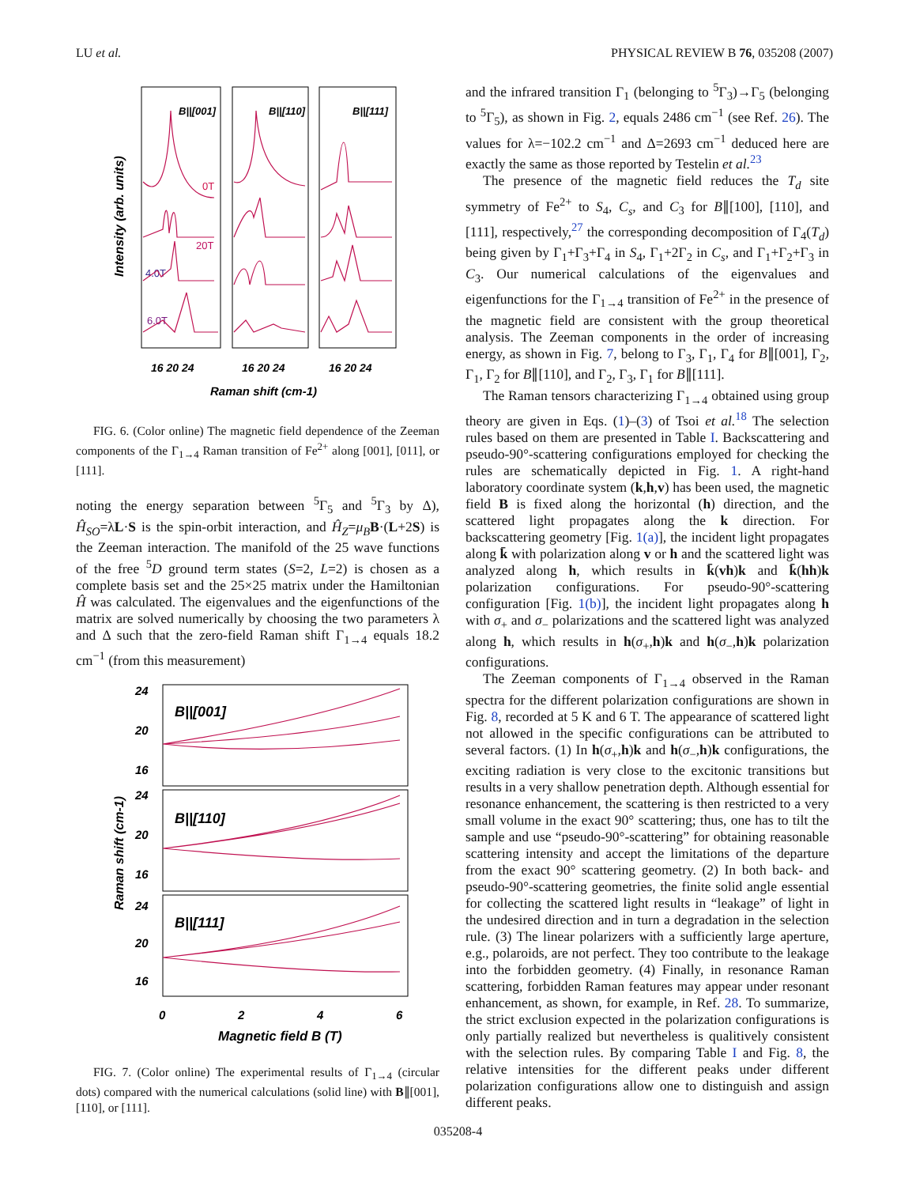LU et al. PHYSICAL REVIEW B 76, 035208 (2007)
Intensity (arb. units)
B||[001]
B||[110]
B||[111]
0T
20T
4.0T
6.0T
16 20 24
16 20 24
16 20 24
Raman shift (cm-1)
FIG. 6. (Color online) The magnetic field dependence of the Zeeman components of the Γ<sub>1→4</sub> Raman transition of Fe<sup>2+</sup> along [001], [011], or [111].
noting the energy separation between <sup>5</sup>Γ<sub>5</sub> and <sup>5</sup>Γ<sub>3</sub> by Δ), Ĥ<sub>SO</sub>=λL·S is the spin-orbit interaction, and Ĥ<sub>Z</sub>=μ<sub>B</sub> B·(L+2S) is the Zeeman interaction. The manifold of the 25 wave functions of the free <sup>5</sup>D ground term states (S=2, L=2) is chosen as a complete basis set and the 25×25 matrix under the Hamiltonian Ĥ was calculated. The eigenvalues and the eigenfunctions of the matrix are solved numerically by choosing the two parameters λ and Δ such that the zero-field Raman shift Γ<sub>1→4</sub> equals 18.2 cm<sup>−1</sup> (from this measurement)
Raman shift (cm-1)
B||[001]
B||[110]
B||[111]
24
20
16
24
20
16
24
20
16
0
2
4
6
Magnetic field B (T)
FIG. 7. (Color online) The experimental results of Γ<sub>1→4</sub> (circular dots) compared with the numerical calculations (solid line) with B∥[001], [110], or [111].
and the infrared transition Γ<sub>1</sub> (belonging to <sup>5</sup>Γ<sub>3</sub>)→Γ<sub>5</sub> (belonging to <sup>5</sup>Γ<sub>5</sub>), as shown in Fig. 2, equals 2486 cm<sup>−1</sup> (see Ref. 26). The values for λ=−102.2 cm<sup>−1</sup> and Δ=2693 cm<sup>−1</sup> deduced here are exactly the same as those reported by Testelin et al.<sup>23</sup>
The presence of the magnetic field reduces the T<sub>d</sub> site symmetry of Fe<sup>2+</sup> to S<sub>4</sub>, C<sub>s</sub>, and C<sub>3</sub> for B∥[100], [110], and [111], respectively,<sup>27</sup> the corresponding decomposition of Γ<sub>4</sub>(T<sub>d</sub>) being given by Γ<sub>1</sub>+Γ<sub>3</sub>+Γ<sub>4</sub> in S<sub>4</sub>, Γ<sub>1</sub>+2Γ<sub>2</sub> in C<sub>s</sub>, and Γ<sub>1</sub>+Γ<sub>2</sub>+Γ<sub>3</sub> in C<sub>3</sub>. Our numerical calculations of the eigenvalues and eigenfunctions for the Γ<sub>1→4</sub> transition of Fe<sup>2+</sup> in the presence of the magnetic field are consistent with the group theoretical analysis. The Zeeman components in the order of increasing energy, as shown in Fig. 7, belong to Γ<sub>3</sub>, Γ<sub>1</sub>, Γ<sub>4</sub> for B∥[001], Γ<sub>2</sub>, Γ<sub>1</sub>, Γ<sub>2</sub> for B∥[110], and Γ<sub>2</sub>, Γ<sub>3</sub>, Γ<sub>1</sub> for B∥[111].
The Raman tensors characterizing Γ<sub>1→4</sub> obtained using group theory are given in Eqs. (1)–(3) of Tsoi et al.<sup>18</sup> The selection rules based on them are presented in Table I. Backscattering and pseudo-90°-scattering configurations employed for checking the rules are schematically depicted in Fig. 1. A right-hand laboratory coordinate system (k,h,v) has been used, the magnetic field B is fixed along the horizontal (h) direction, and the scattered light propagates along the k direction. For backscattering geometry [Fig. 1(a)], the incident light propagates along k̄ with polarization along v or h and the scattered light was analyzed along h, which results in k̄(vh)k and k̄(hh)k polarization configurations. For pseudo-90°-scattering configuration [Fig. 1(b)], the incident light propagates along h with σ<sub>+</sub> and σ<sub>−</sub> polarizations and the scattered light was analyzed along h, which results in h(σ<sub>+</sub>,h)k and h(σ<sub>−</sub>,h)k polarization configurations.
The Zeeman components of Γ<sub>1→4</sub> observed in the Raman spectra for the different polarization configurations are shown in Fig. 8, recorded at 5 K and 6 T. The appearance of scattered light not allowed in the specific configurations can be attributed to several factors. (1) In h(σ<sub>+</sub>,h)k and h(σ<sub>−</sub>,h)k configurations, the exciting radiation is very close to the excitonic transitions but results in a very shallow penetration depth. Although essential for resonance enhancement, the scattering is then restricted to a very small volume in the exact 90° scattering; thus, one has to tilt the sample and use “pseudo-90°-scattering” for obtaining reasonable scattering intensity and accept the limitations of the departure from the exact 90° scattering geometry. (2) In both back- and pseudo-90°-scattering geometries, the finite solid angle essential for collecting the scattered light results in “leakage” of light in the undesired direction and in turn a degradation in the selection rule. (3) The linear polarizers with a sufficiently large aperture, e.g., polaroids, are not perfect. They too contribute to the leakage into the forbidden geometry. (4) Finally, in resonance Raman scattering, forbidden Raman features may appear under resonant enhancement, as shown, for example, in Ref. 28. To summarize, the strict exclusion expected in the polarization configurations is only partially realized but nevertheless is qualitively consistent with the selection rules. By comparing Table I and Fig. 8, the relative intensities for the different peaks under different polarization configurations allow one to distinguish and assign different peaks.
035208-4